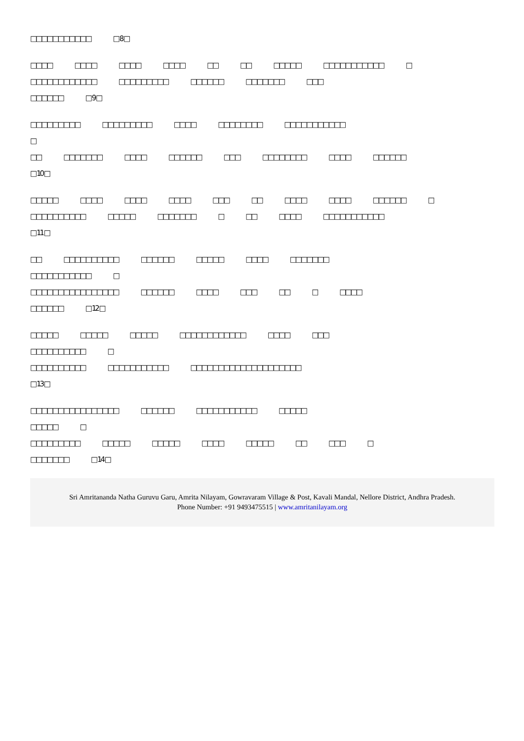□□□□□□□□□□□ □ 8 □
□□□□ □□□□ □□□□ □□□□ □□ □□ □□□□□ □□□□□□□□□□□ □
□□□□□□□□□□□□ □□□□□□□□□ □□□□□□ □□□□□□□ □□□
□□□□□□ □ 9 □
□□□□□□□□□ □□□□□□□□□ □□□□ □□□□□□□□ □□□□□□□□□□□
□
□□ □□□□□□□ □□□□ □□□□□□ □□□ □□□□□□□□ □□□□ □□□□□□
□ 10 □
□□□□□ □□□□ □□□□ □□□□ □□□ □□ □□□□ □□□□ □□□□□□ □
□□□□□□□□□□ □□□□□ □□□□□□□ □ □□ □□□□ □□□□□□□□□□□
□ 11 □
□□ □□□□□□□□□□ □□□□□□ □□□□□ □□□□ □□□□□□□
□□□□□□□□□□□ □
□□□□□□□□□□□□□□□□ □□□□□□ □□□□ □□□ □□ □ □□□□
□□□□□□ □ 12 □
□□□□□ □□□□□ □□□□□ □□□□□□□□□□□□ □□□□ □□□
□□□□□□□□□□ □
□□□□□□□□□□ □□□□□□□□□□□ □□□□□□□□□□□□□□□□□□□□
□ 13 □
□□□□□□□□□□□□□□□□ □□□□□□ □□□□□□□□□□□ □□□□□
□□□□□ □
□□□□□□□□□ □□□□□ □□□□□ □□□□ □□□□□ □□ □□□ □
□□□□□□□ □ 14 □
Sri Amritananda Natha Guruvu Garu, Amrita Nilayam, Gowravaram Village & Post, Kavali Mandal, Nellore District, Andhra Pradesh.
Phone Number: +91 9493475515 | www.amritanilayam.org